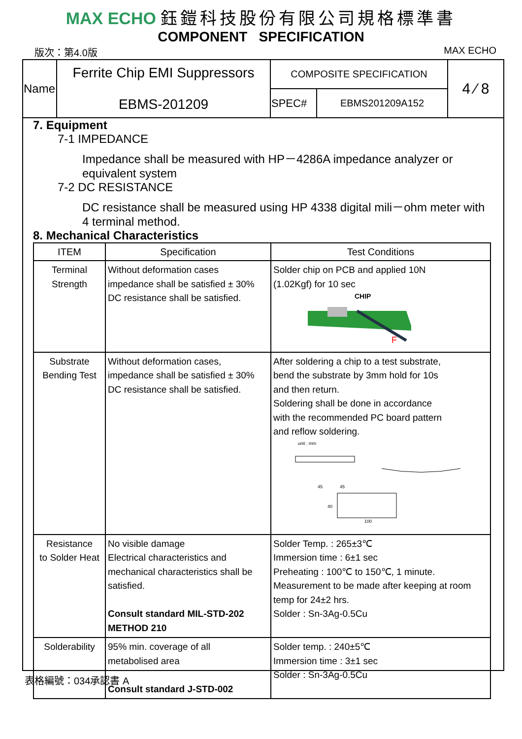MAX ECHO 鈺鎧科技股份有限公司規格標準書
COMPONENT SPECIFICATION
版次：第4.0版 MAX ECHO
| Name | Ferrite Chip EMI Suppressors EBMS-201209 | COMPOSITE SPECIFICATION | | 4 ⁄ 8 |
| | | SPEC# | EBMS201209A152 | |
7. Equipment
7-1 IMPEDANCE
Impedance shall be measured with HP－4286A impedance analyzer or equivalent system
7-2 DC RESISTANCE
DC resistance shall be measured using HP 4338 digital mili－ohm meter with 4 terminal method.
8. Mechanical Characteristics
| ITEM | Specification | Test Conditions |
| --- | --- | --- |
| Terminal Strength | Without deformation cases impedance shall be satisfied ± 30% DC resistance shall be satisfied. | Solder chip on PCB and applied 10N (1.02Kgf) for 10 sec CHIP F |
| Substrate Bending Test | Without deformation cases, impedance shall be satisfied ± 30% DC resistance shall be satisfied. | After soldering a chip to a test substrate, bend the substrate by 3mm hold for 10s and then return. Soldering shall be done in accordance with the recommended PC board pattern and reflow soldering. unit : mm 45 45 100 40 |
| Resistance to Solder Heat | No visible damage Electrical characteristics and mechanical characteristics shall be satisfied. Consult standard MIL-STD-202 METHOD 210 | Solder Temp. : 265±3℃ Immersion time : 6±1 sec Preheating : 100℃ to 150℃, 1 minute. Measurement to be made after keeping at room temp for 24±2 hrs. Solder : Sn-3Ag-0.5Cu |
| Solderability | 95% min. coverage of all metabolised area Consult standard J-STD-002 | Solder temp. : 240±5℃ Immersion time : 3±1 sec Solder : Sn-3Ag-0.5Cu |
表格編號：034承認書 A